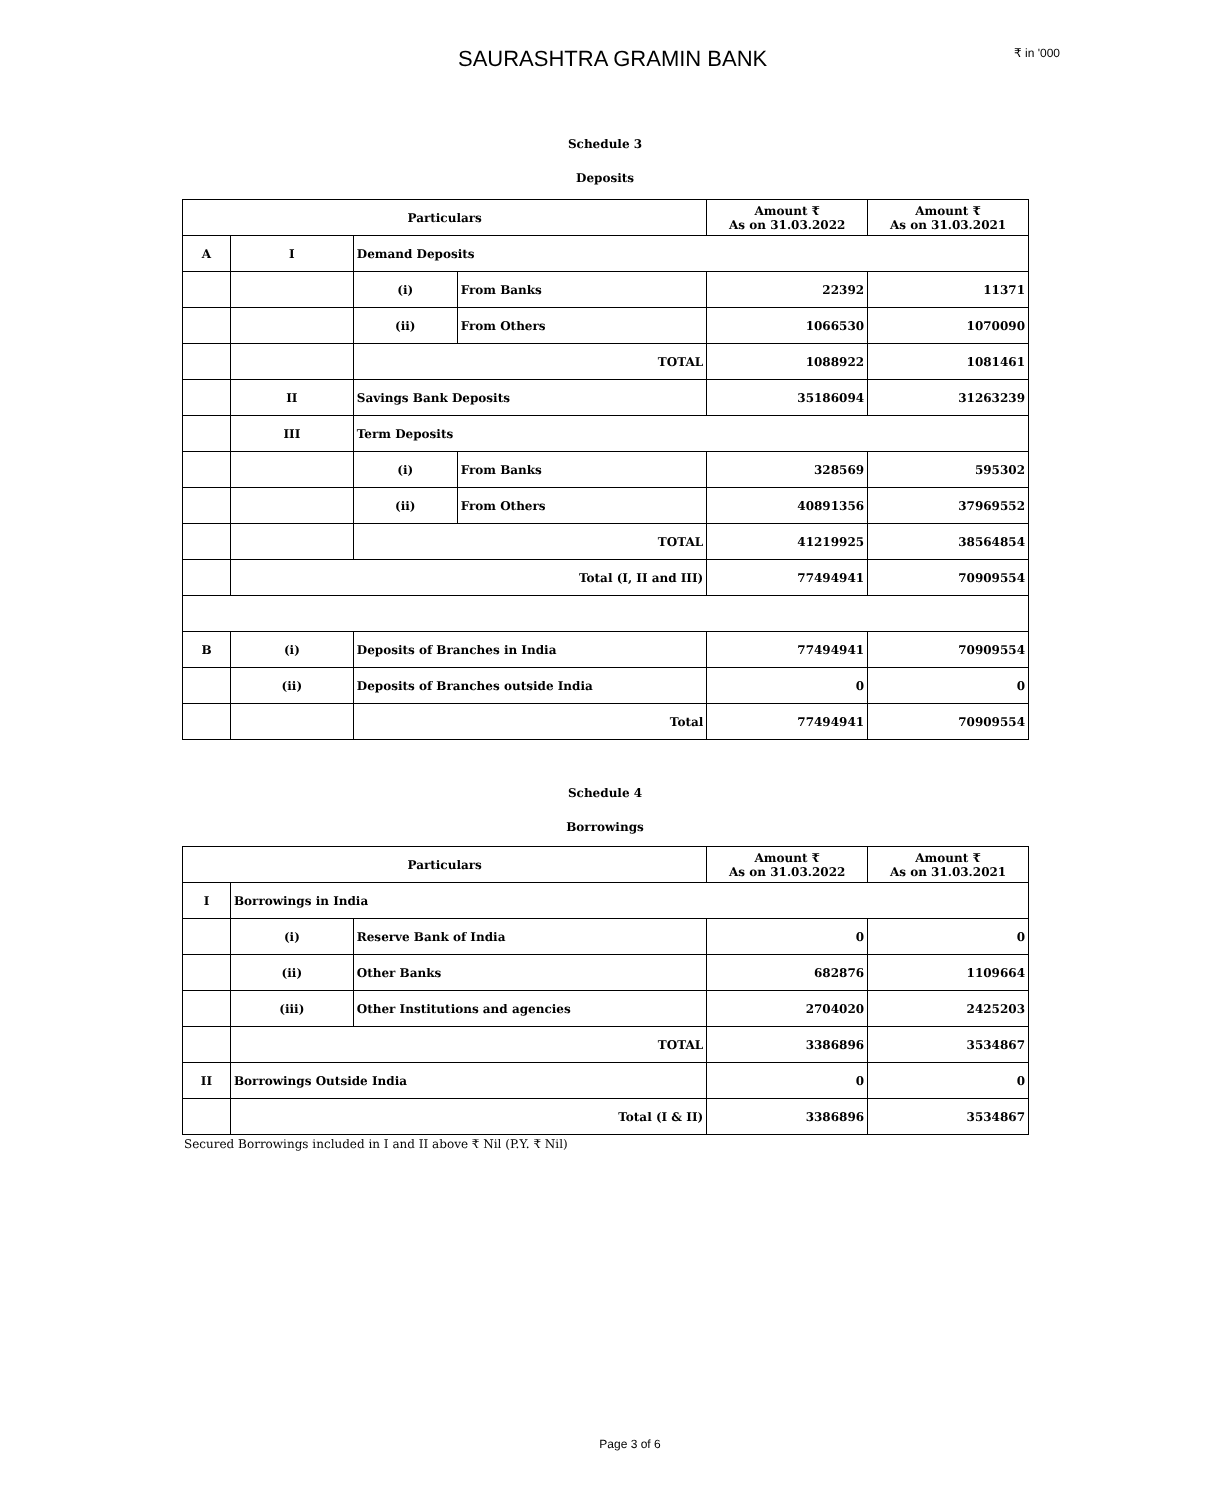SAURASHTRA GRAMIN BANK
₹ in '000
Schedule 3
Deposits
| Particulars | | | | Amount ₹ As on 31.03.2022 | Amount ₹ As on 31.03.2021 |
| --- | --- | --- | --- | --- | --- |
| A | I | Demand Deposits | | | |
| | | (i) | From Banks | 22392 | 11371 |
| | | (ii) | From Others | 1066530 | 1070090 |
| | | TOTAL | | 1088922 | 1081461 |
| | II | Savings Bank Deposits | | 35186094 | 31263239 |
| | III | Term Deposits | | | |
| | | (i) | From Banks | 328569 | 595302 |
| | | (ii) | From Others | 40891356 | 37969552 |
| | | TOTAL | | 41219925 | 38564854 |
| | Total (I, II and III) | | | 77494941 | 70909554 |
| B | (i) | Deposits of Branches in India | | 77494941 | 70909554 |
| | (ii) | Deposits of Branches outside India | | 0 | 0 |
| | | Total | | 77494941 | 70909554 |
Schedule 4
Borrowings
| Particulars | | | Amount ₹ As on 31.03.2022 | Amount ₹ As on 31.03.2021 |
| --- | --- | --- | --- | --- |
| I | Borrowings in India | | | |
| | (i) | Reserve Bank of India | 0 | 0 |
| | (ii) | Other Banks | 682876 | 1109664 |
| | (iii) | Other Institutions and agencies | 2704020 | 2425203 |
| | TOTAL | | 3386896 | 3534867 |
| II | Borrowings Outside India | | 0 | 0 |
| | Total (I & II) | | 3386896 | 3534867 |
Secured Borrowings included in I and II above ₹ Nil (P.Y. ₹ Nil)
Page 3 of 6